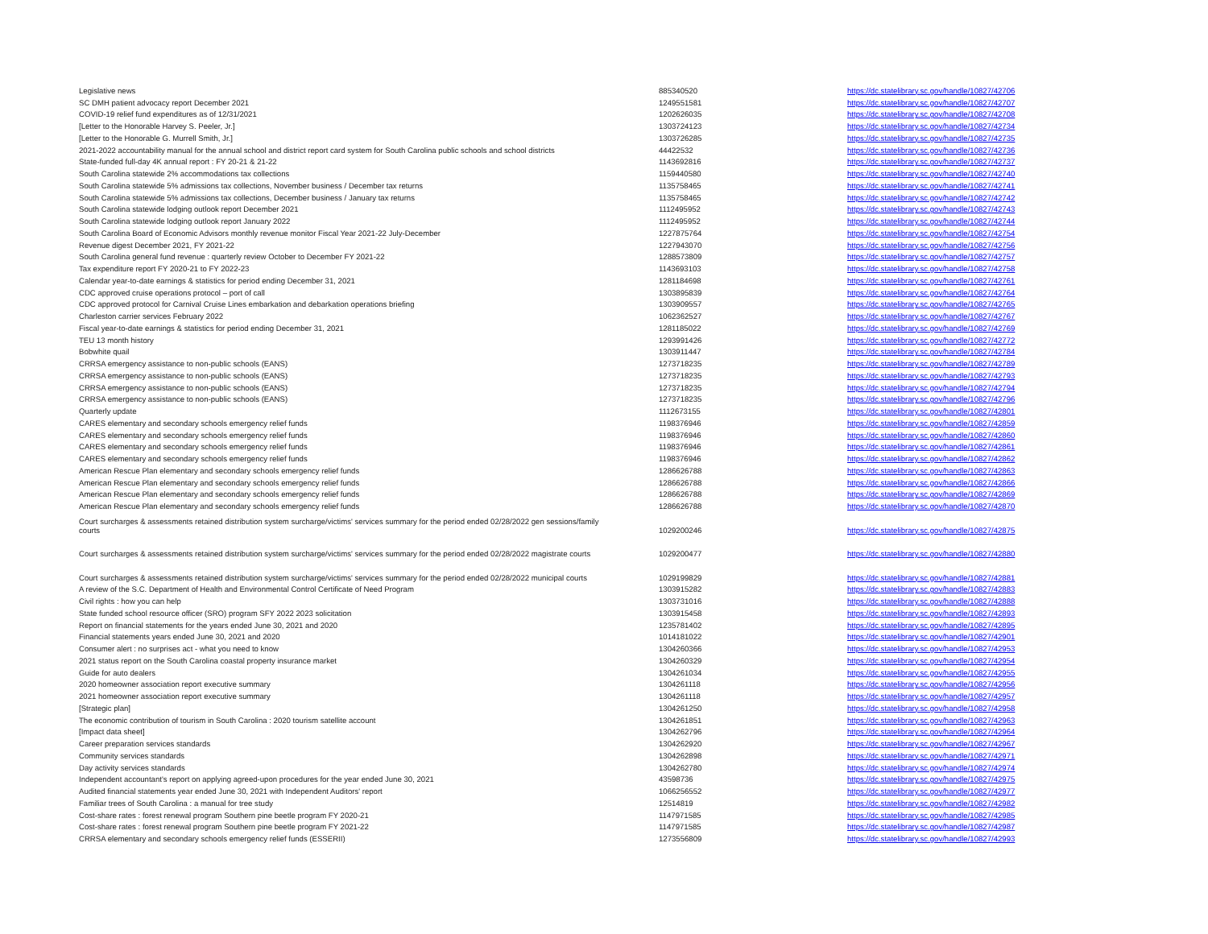| Legislative news | 885340520 | https://dc.statelibrary.sc.gov/handle/10827/42706 |
| SC DMH patient advocacy report December 2021 | 1249551581 | https://dc.statelibrary.sc.gov/handle/10827/42707 |
| COVID-19 relief fund expenditures as of 12/31/2021 | 1202626035 | https://dc.statelibrary.sc.gov/handle/10827/42708 |
| [Letter to the Honorable Harvey S. Peeler, Jr.] | 1303724123 | https://dc.statelibrary.sc.gov/handle/10827/42734 |
| [Letter to the Honorable G. Murrell Smith, Jr.] | 1303726285 | https://dc.statelibrary.sc.gov/handle/10827/42735 |
| 2021-2022 accountability manual for the annual school and district report card system for South Carolina public schools and school districts | 44422532 | https://dc.statelibrary.sc.gov/handle/10827/42736 |
| State-funded full-day 4K annual report : FY 20-21 & 21-22 | 1143692816 | https://dc.statelibrary.sc.gov/handle/10827/42737 |
| South Carolina statewide 2% accommodations tax collections | 1159440580 | https://dc.statelibrary.sc.gov/handle/10827/42740 |
| South Carolina statewide 5% admissions tax collections, November business / December tax returns | 1135758465 | https://dc.statelibrary.sc.gov/handle/10827/42741 |
| South Carolina statewide 5% admissions tax collections, December business / January tax returns | 1135758465 | https://dc.statelibrary.sc.gov/handle/10827/42742 |
| South Carolina statewide lodging outlook report December 2021 | 1112495952 | https://dc.statelibrary.sc.gov/handle/10827/42743 |
| South Carolina statewide lodging outlook report January 2022 | 1112495952 | https://dc.statelibrary.sc.gov/handle/10827/42744 |
| South Carolina Board of Economic Advisors monthly revenue monitor Fiscal Year 2021-22 July-December | 1227875764 | https://dc.statelibrary.sc.gov/handle/10827/42754 |
| Revenue digest December 2021, FY 2021-22 | 1227943070 | https://dc.statelibrary.sc.gov/handle/10827/42756 |
| South Carolina general fund revenue : quarterly review October to December FY 2021-22 | 1288573809 | https://dc.statelibrary.sc.gov/handle/10827/42757 |
| Tax expenditure report FY 2020-21 to FY 2022-23 | 1143693103 | https://dc.statelibrary.sc.gov/handle/10827/42758 |
| Calendar year-to-date earnings & statistics for period ending December 31, 2021 | 1281184698 | https://dc.statelibrary.sc.gov/handle/10827/42761 |
| CDC approved cruise operations protocol – port of call | 1303895839 | https://dc.statelibrary.sc.gov/handle/10827/42764 |
| CDC approved protocol for Carnival Cruise Lines embarkation and debarkation operations briefing | 1303909557 | https://dc.statelibrary.sc.gov/handle/10827/42765 |
| Charleston carrier services February 2022 | 1062362527 | https://dc.statelibrary.sc.gov/handle/10827/42767 |
| Fiscal year-to-date earnings & statistics for period ending December 31, 2021 | 1281185022 | https://dc.statelibrary.sc.gov/handle/10827/42769 |
| TEU 13 month history | 1293991426 | https://dc.statelibrary.sc.gov/handle/10827/42772 |
| Bobwhite quail | 1303911447 | https://dc.statelibrary.sc.gov/handle/10827/42784 |
| CRRSA emergency assistance to non-public schools (EANS) | 1273718235 | https://dc.statelibrary.sc.gov/handle/10827/42789 |
| CRRSA emergency assistance to non-public schools (EANS) | 1273718235 | https://dc.statelibrary.sc.gov/handle/10827/42793 |
| CRRSA emergency assistance to non-public schools (EANS) | 1273718235 | https://dc.statelibrary.sc.gov/handle/10827/42794 |
| CRRSA emergency assistance to non-public schools (EANS) | 1273718235 | https://dc.statelibrary.sc.gov/handle/10827/42796 |
| Quarterly update | 1112673155 | https://dc.statelibrary.sc.gov/handle/10827/42801 |
| CARES elementary and secondary schools emergency relief funds | 1198376946 | https://dc.statelibrary.sc.gov/handle/10827/42859 |
| CARES elementary and secondary schools emergency relief funds | 1198376946 | https://dc.statelibrary.sc.gov/handle/10827/42860 |
| CARES elementary and secondary schools emergency relief funds | 1198376946 | https://dc.statelibrary.sc.gov/handle/10827/42861 |
| CARES elementary and secondary schools emergency relief funds | 1198376946 | https://dc.statelibrary.sc.gov/handle/10827/42862 |
| American Rescue Plan elementary and secondary schools emergency relief funds | 1286626788 | https://dc.statelibrary.sc.gov/handle/10827/42863 |
| American Rescue Plan elementary and secondary schools emergency relief funds | 1286626788 | https://dc.statelibrary.sc.gov/handle/10827/42866 |
| American Rescue Plan elementary and secondary schools emergency relief funds | 1286626788 | https://dc.statelibrary.sc.gov/handle/10827/42869 |
| American Rescue Plan elementary and secondary schools emergency relief funds | 1286626788 | https://dc.statelibrary.sc.gov/handle/10827/42870 |
| Court surcharges & assessments retained distribution system surcharge/victims' services summary for the period ended 02/28/2022 gen sessions/family courts | 1029200246 | https://dc.statelibrary.sc.gov/handle/10827/42875 |
| Court surcharges & assessments retained distribution system surcharge/victims' services summary for the period ended 02/28/2022 magistrate courts | 1029200477 | https://dc.statelibrary.sc.gov/handle/10827/42880 |
| Court surcharges & assessments retained distribution system surcharge/victims' services summary for the period ended 02/28/2022 municipal courts | 1029199829 | https://dc.statelibrary.sc.gov/handle/10827/42881 |
| A review of the S.C. Department of Health and Environmental Control Certificate of Need Program | 1303915282 | https://dc.statelibrary.sc.gov/handle/10827/42883 |
| Civil rights : how you can help | 1303731016 | https://dc.statelibrary.sc.gov/handle/10827/42888 |
| State funded school resource officer (SRO) program SFY 2022 2023 solicitation | 1303915458 | https://dc.statelibrary.sc.gov/handle/10827/42893 |
| Report on financial statements for the years ended June 30, 2021 and 2020 | 1235781402 | https://dc.statelibrary.sc.gov/handle/10827/42895 |
| Financial statements years ended June 30, 2021 and 2020 | 1014181022 | https://dc.statelibrary.sc.gov/handle/10827/42901 |
| Consumer alert : no surprises act - what you need to know | 1304260366 | https://dc.statelibrary.sc.gov/handle/10827/42953 |
| 2021 status report on the South Carolina coastal property insurance market | 1304260329 | https://dc.statelibrary.sc.gov/handle/10827/42954 |
| Guide for auto dealers | 1304261034 | https://dc.statelibrary.sc.gov/handle/10827/42955 |
| 2020 homeowner association report executive summary | 1304261118 | https://dc.statelibrary.sc.gov/handle/10827/42956 |
| 2021 homeowner association report executive summary | 1304261118 | https://dc.statelibrary.sc.gov/handle/10827/42957 |
| [Strategic plan] | 1304261250 | https://dc.statelibrary.sc.gov/handle/10827/42958 |
| The economic contribution of tourism in South Carolina : 2020 tourism satellite account | 1304261851 | https://dc.statelibrary.sc.gov/handle/10827/42963 |
| [Impact data sheet] | 1304262796 | https://dc.statelibrary.sc.gov/handle/10827/42964 |
| Career preparation services standards | 1304262920 | https://dc.statelibrary.sc.gov/handle/10827/42967 |
| Community services standards | 1304262898 | https://dc.statelibrary.sc.gov/handle/10827/42971 |
| Day activity services standards | 1304262780 | https://dc.statelibrary.sc.gov/handle/10827/42974 |
| Independent accountant's report on applying agreed-upon procedures for the year ended June 30, 2021 | 43598736 | https://dc.statelibrary.sc.gov/handle/10827/42975 |
| Audited financial statements year ended June 30, 2021 with Independent Auditors' report | 1066256552 | https://dc.statelibrary.sc.gov/handle/10827/42977 |
| Familiar trees of South Carolina : a manual for tree study | 12514819 | https://dc.statelibrary.sc.gov/handle/10827/42982 |
| Cost-share rates : forest renewal program Southern pine beetle program FY 2020-21 | 1147971585 | https://dc.statelibrary.sc.gov/handle/10827/42985 |
| Cost-share rates : forest renewal program Southern pine beetle program FY 2021-22 | 1147971585 | https://dc.statelibrary.sc.gov/handle/10827/42987 |
| CRRSA elementary and secondary schools emergency relief funds (ESSERII) | 1273556809 | https://dc.statelibrary.sc.gov/handle/10827/42993 |